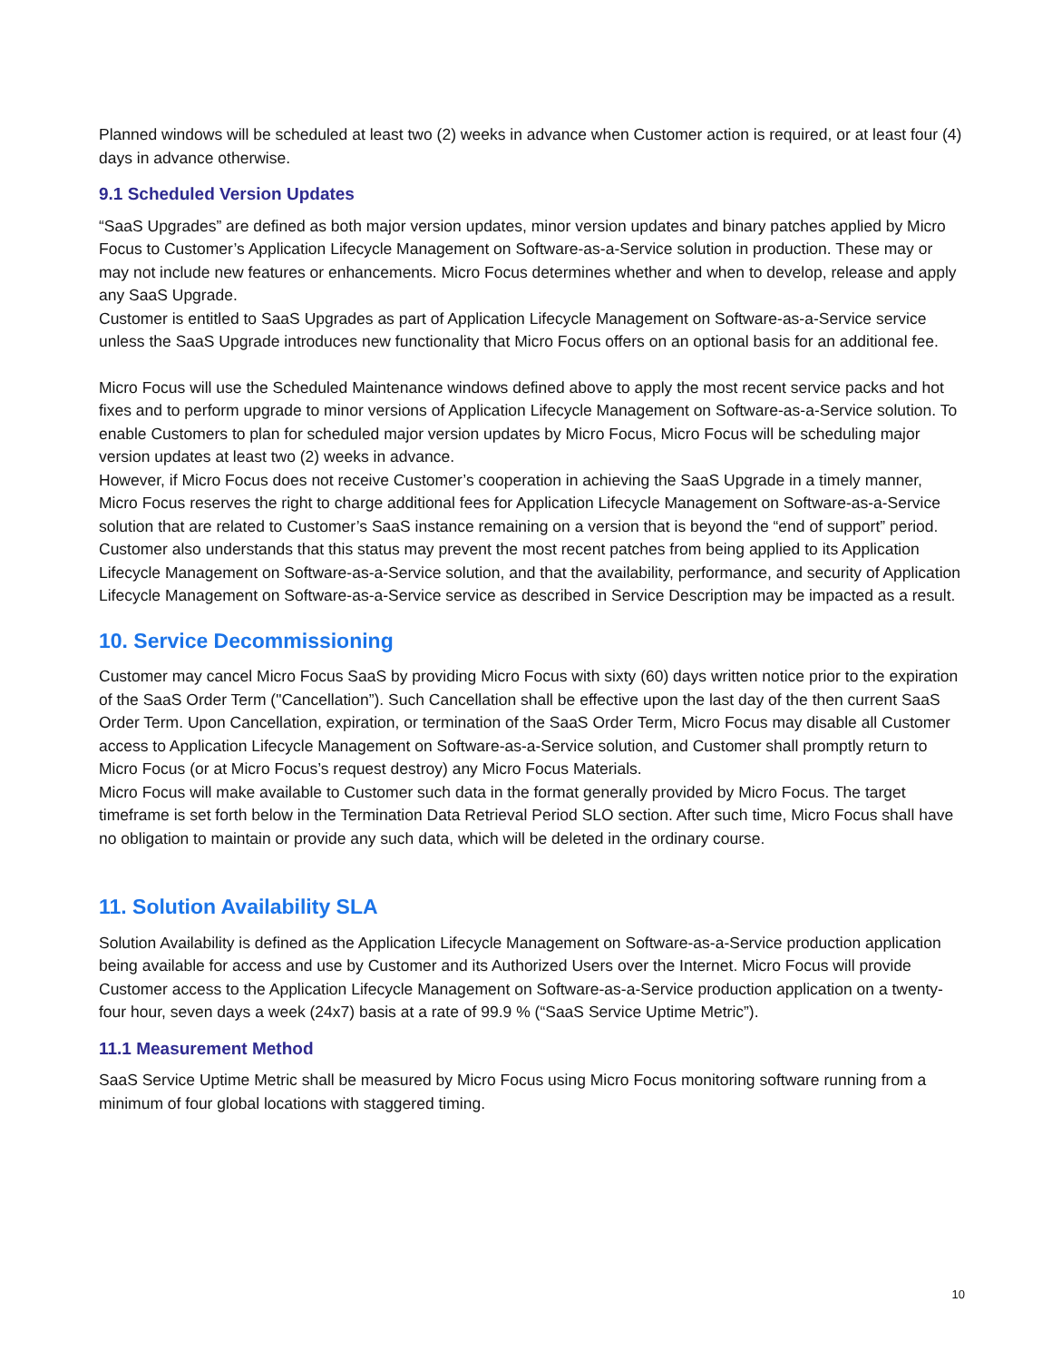Planned windows will be scheduled at least two (2) weeks in advance when Customer action is required, or at least four (4) days in advance otherwise.
9.1 Scheduled Version Updates
“SaaS Upgrades” are defined as both major version updates, minor version updates and binary patches applied by Micro Focus to Customer’s Application Lifecycle Management on Software-as-a-Service solution in production. These may or may not include new features or enhancements. Micro Focus determines whether and when to develop, release and apply any SaaS Upgrade.
Customer is entitled to SaaS Upgrades as part of Application Lifecycle Management on Software-as-a-Service service unless the SaaS Upgrade introduces new functionality that Micro Focus offers on an optional basis for an additional fee.
Micro Focus will use the Scheduled Maintenance windows defined above to apply the most recent service packs and hot fixes and to perform upgrade to minor versions of Application Lifecycle Management on Software-as-a-Service solution. To enable Customers to plan for scheduled major version updates by Micro Focus, Micro Focus will be scheduling major version updates at least two (2) weeks in advance.
However, if Micro Focus does not receive Customer’s cooperation in achieving the SaaS Upgrade in a timely manner, Micro Focus reserves the right to charge additional fees for Application Lifecycle Management on Software-as-a-Service solution that are related to Customer’s SaaS instance remaining on a version that is beyond the “end of support” period. Customer also understands that this status may prevent the most recent patches from being applied to its Application Lifecycle Management on Software-as-a-Service solution, and that the availability, performance, and security of Application Lifecycle Management on Software-as-a-Service service as described in Service Description may be impacted as a result.
10. Service Decommissioning
Customer may cancel Micro Focus SaaS by providing Micro Focus with sixty (60) days written notice prior to the expiration of the SaaS Order Term ("Cancellation”). Such Cancellation shall be effective upon the last day of the then current SaaS Order Term. Upon Cancellation, expiration, or termination of the SaaS Order Term, Micro Focus may disable all Customer access to Application Lifecycle Management on Software-as-a-Service solution, and Customer shall promptly return to Micro Focus (or at Micro Focus’s request destroy) any Micro Focus Materials.
Micro Focus will make available to Customer such data in the format generally provided by Micro Focus. The target timeframe is set forth below in the Termination Data Retrieval Period SLO section. After such time, Micro Focus shall have no obligation to maintain or provide any such data, which will be deleted in the ordinary course.
11. Solution Availability SLA
Solution Availability is defined as the Application Lifecycle Management on Software-as-a-Service production application being available for access and use by Customer and its Authorized Users over the Internet. Micro Focus will provide Customer access to the Application Lifecycle Management on Software-as-a-Service production application on a twenty-four hour, seven days a week (24x7) basis at a rate of 99.9 % (“SaaS Service Uptime Metric”).
11.1 Measurement Method
SaaS Service Uptime Metric shall be measured by Micro Focus using Micro Focus monitoring software running from a minimum of four global locations with staggered timing.
10